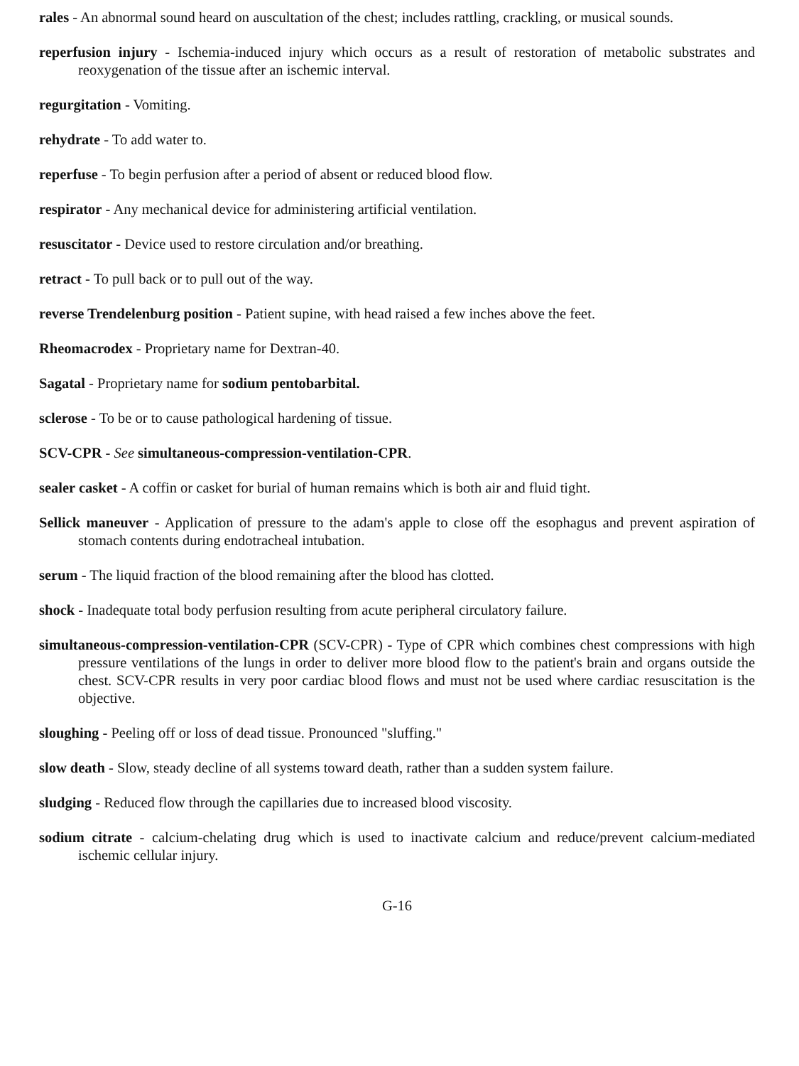rales - An abnormal sound heard on auscultation of the chest; includes rattling, crackling, or musical sounds.
reperfusion injury - Ischemia-induced injury which occurs as a result of restoration of metabolic substrates and reoxygenation of the tissue after an ischemic interval.
regurgitation - Vomiting.
rehydrate - To add water to.
reperfuse - To begin perfusion after a period of absent or reduced blood flow.
respirator - Any mechanical device for administering artificial ventilation.
resuscitator - Device used to restore circulation and/or breathing.
retract - To pull back or to pull out of the way.
reverse Trendelenburg position - Patient supine, with head raised a few inches above the feet.
Rheomacrodex - Proprietary name for Dextran-40.
Sagatal - Proprietary name for sodium pentobarbital.
sclerose - To be or to cause pathological hardening of tissue.
SCV-CPR - See simultaneous-compression-ventilation-CPR.
sealer casket - A coffin or casket for burial of human remains which is both air and fluid tight.
Sellick maneuver - Application of pressure to the adam's apple to close off the esophagus and prevent aspiration of stomach contents during endotracheal intubation.
serum - The liquid fraction of the blood remaining after the blood has clotted.
shock - Inadequate total body perfusion resulting from acute peripheral circulatory failure.
simultaneous-compression-ventilation-CPR (SCV-CPR) - Type of CPR which combines chest compressions with high pressure ventilations of the lungs in order to deliver more blood flow to the patient's brain and organs outside the chest. SCV-CPR results in very poor cardiac blood flows and must not be used where cardiac resuscitation is the objective.
sloughing - Peeling off or loss of dead tissue. Pronounced "sluffing."
slow death - Slow, steady decline of all systems toward death, rather than a sudden system failure.
sludging - Reduced flow through the capillaries due to increased blood viscosity.
sodium citrate - calcium-chelating drug which is used to inactivate calcium and reduce/prevent calcium-mediated ischemic cellular injury.
G-16